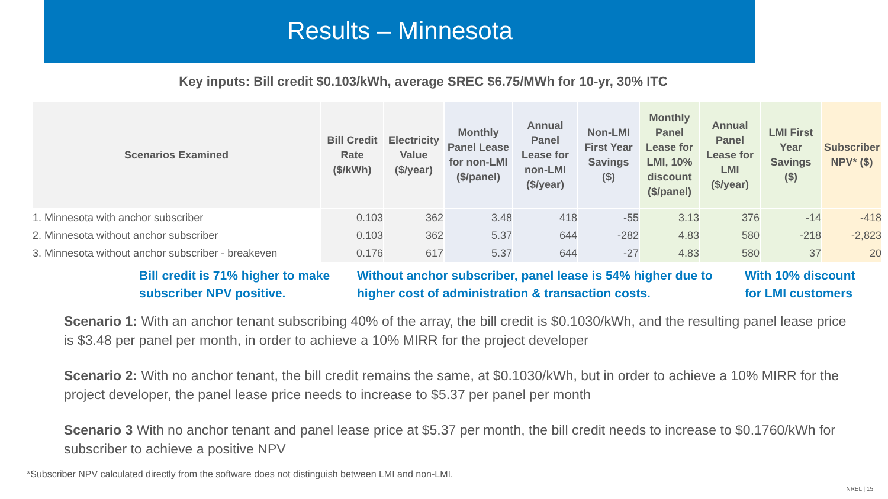Results – Minnesota
Key inputs: Bill credit $0.103/kWh, average SREC $6.75/MWh for 10-yr, 30% ITC
| Scenarios Examined | Bill Credit Rate ($/kWh) | Electricity Value ($/year) | Monthly Panel Lease for non-LMI ($/panel) | Annual Panel Lease for non-LMI ($/year) | Non-LMI First Year Savings ($) | Monthly Panel Lease for LMI, 10% discount ($/panel) | Annual Panel Lease for LMI ($/year) | LMI First Year Savings ($) | Subscriber NPV* ($) |
| --- | --- | --- | --- | --- | --- | --- | --- | --- | --- |
| 1. Minnesota with anchor subscriber | 0.103 | 362 | 3.48 | 418 | -55 | 3.13 | 376 | -14 | -418 |
| 2. Minnesota without anchor subscriber | 0.103 | 362 | 5.37 | 644 | -282 | 4.83 | 580 | -218 | -2,823 |
| 3. Minnesota without anchor subscriber - breakeven | 0.176 | 617 | 5.37 | 644 | -27 | 4.83 | 580 | 37 | 20 |
Bill credit is 71% higher to make subscriber NPV positive.
Without anchor subscriber, panel lease is 54% higher due to higher cost of administration & transaction costs.
With 10% discount for LMI customers
Scenario 1: With an anchor tenant subscribing 40% of the array, the bill credit is $0.1030/kWh, and the resulting panel lease price is $3.48 per panel per month, in order to achieve a 10% MIRR for the project developer
Scenario 2: With no anchor tenant, the bill credit remains the same, at $0.1030/kWh, but in order to achieve a 10% MIRR for the project developer, the panel lease price needs to increase to $5.37 per panel per month
Scenario 3 With no anchor tenant and panel lease price at $5.37 per month, the bill credit needs to increase to $0.1760/kWh for subscriber to achieve a positive NPV
*Subscriber NPV calculated directly from the software does not distinguish between LMI and non-LMI.
NREL | 15